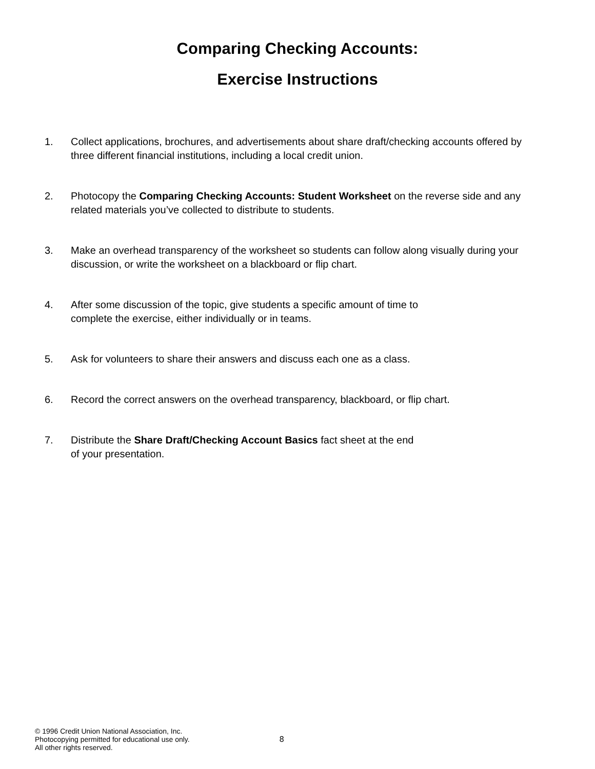Comparing Checking Accounts:
Exercise Instructions
1. Collect applications, brochures, and advertisements about share draft/checking accounts offered by three different financial institutions, including a local credit union.
2. Photocopy the Comparing Checking Accounts: Student Worksheet on the reverse side and any related materials you’ve collected to distribute to students.
3. Make an overhead transparency of the worksheet so students can follow along visually during your discussion, or write the worksheet on a blackboard or flip chart.
4. After some discussion of the topic, give students a specific amount of time to
complete the exercise, either individually or in teams.
5. Ask for volunteers to share their answers and discuss each one as a class.
6. Record the correct answers on the overhead transparency, blackboard, or flip chart.
7. Distribute the Share Draft/Checking Account Basics fact sheet at the end
of your presentation.
© 1996 Credit Union National Association, Inc.
Photocopying permitted for educational use only.
All other rights reserved.
8